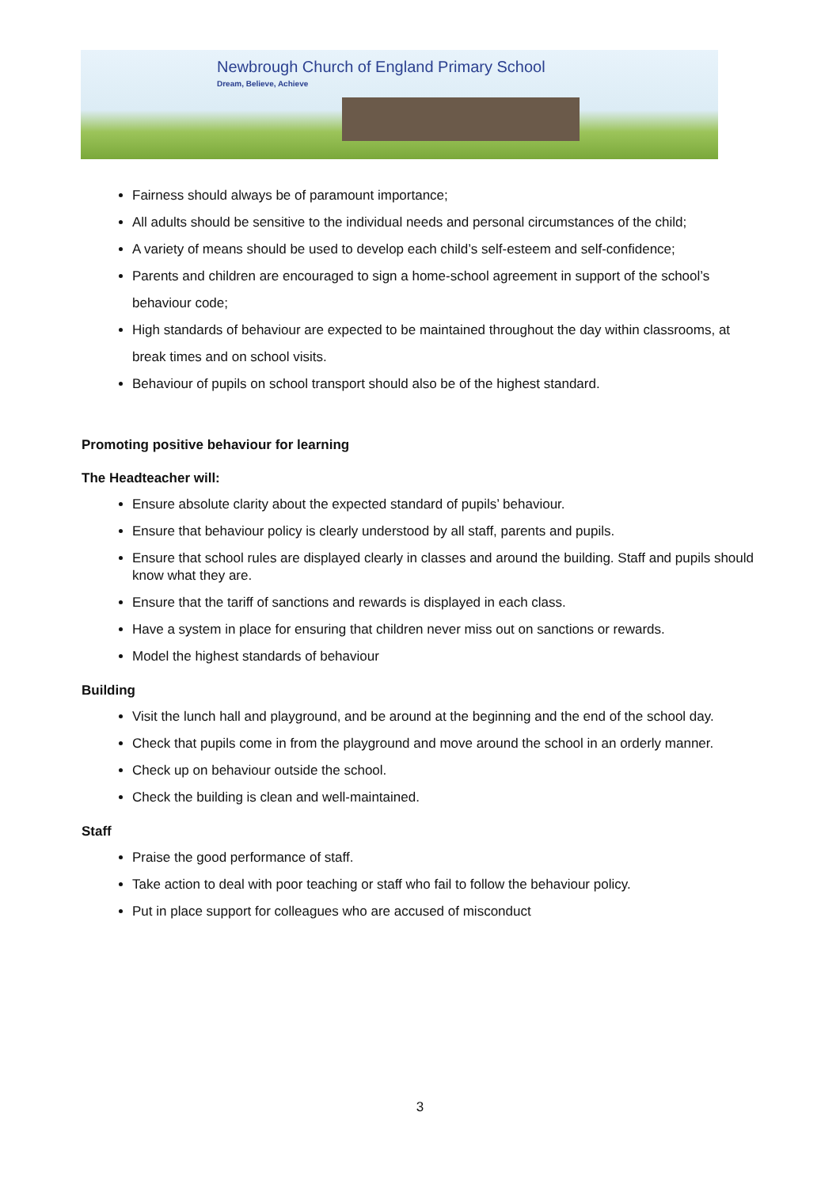Newbrough Church of England Primary School
Dream, Believe, Achieve
Fairness should always be of paramount importance;
All adults should be sensitive to the individual needs and personal circumstances of the child;
A variety of means should be used to develop each child’s self-esteem and self-confidence;
Parents and children are encouraged to sign a home-school agreement in support of the school’s behaviour code;
High standards of behaviour are expected to be maintained throughout the day within classrooms, at break times and on school visits.
Behaviour of pupils on school transport should also be of the highest standard.
Promoting positive behaviour for learning
The Headteacher will:
Ensure absolute clarity about the expected standard of pupils’ behaviour.
Ensure that behaviour policy is clearly understood by all staff, parents and pupils.
Ensure that school rules are displayed clearly in classes and around the building. Staff and pupils should know what they are.
Ensure that the tariff of sanctions and rewards is displayed in each class.
Have a system in place for ensuring that children never miss out on sanctions or rewards.
Model the highest standards of behaviour
Building
Visit the lunch hall and playground, and be around at the beginning and the end of the school day.
Check that pupils come in from the playground and move around the school in an orderly manner.
Check up on behaviour outside the school.
Check the building is clean and well-maintained.
Staff
Praise the good performance of staff.
Take action to deal with poor teaching or staff who fail to follow the behaviour policy.
Put in place support for colleagues who are accused of misconduct
3